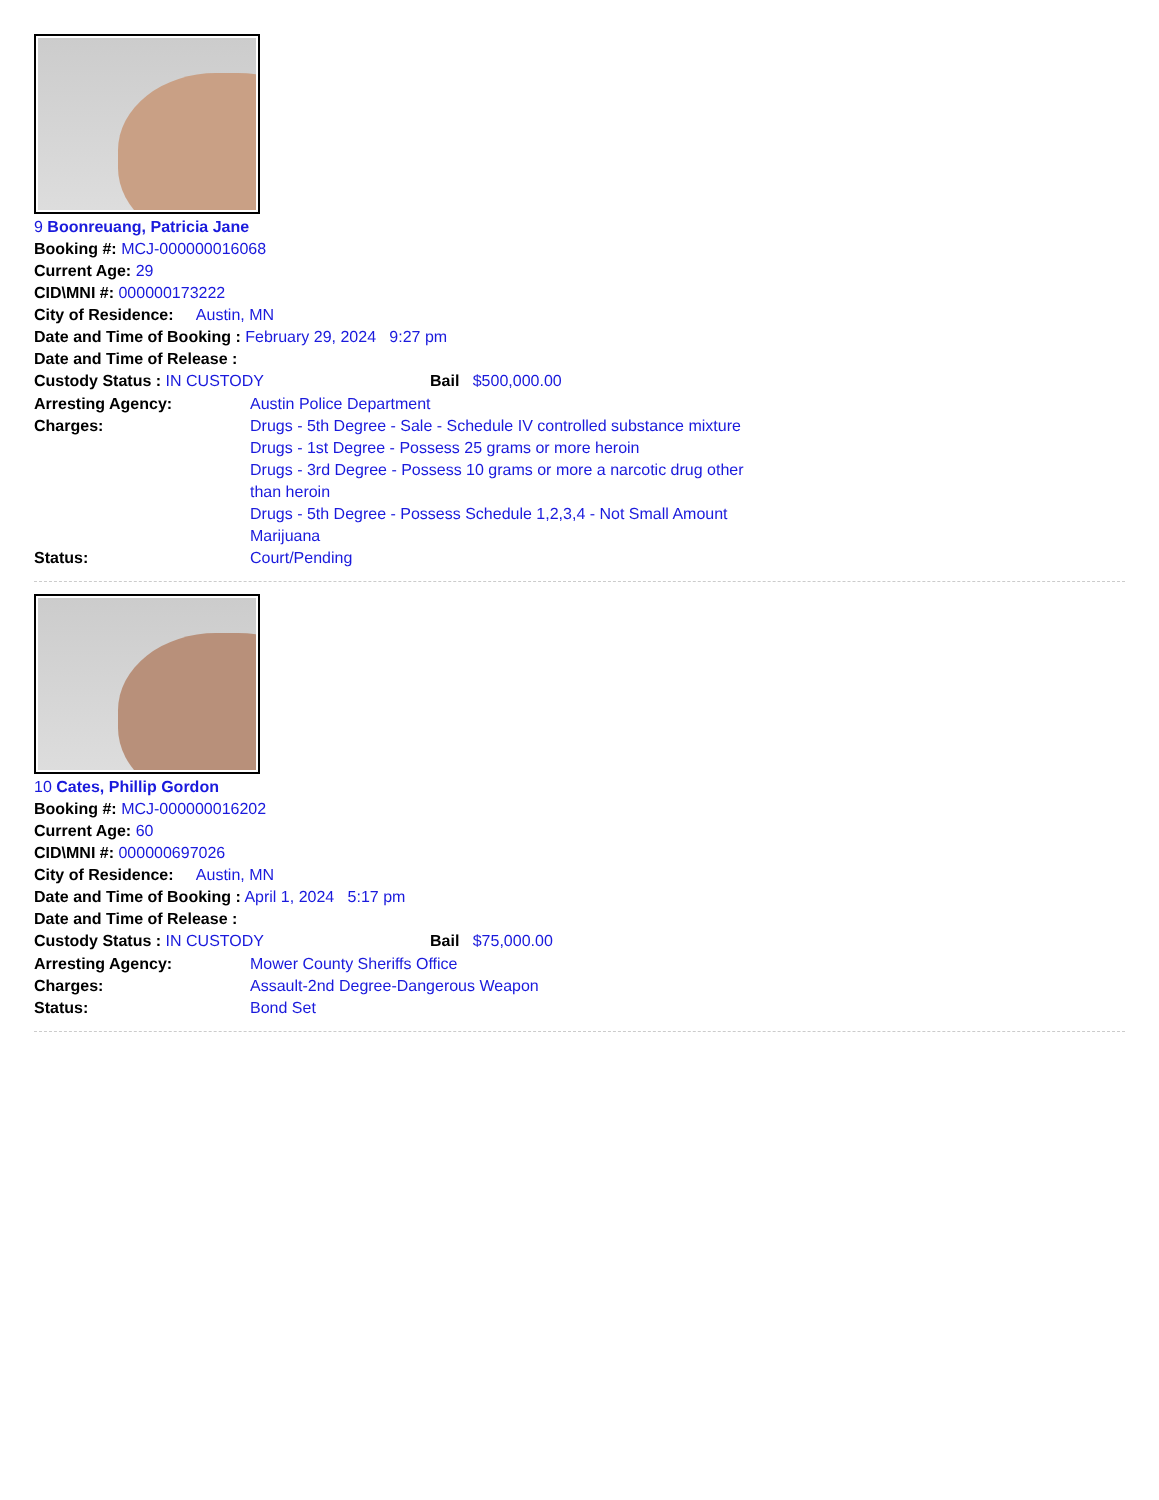9 Boonreuang, Patricia Jane
Booking #: MCJ-000000016068
Current Age: 29
CID\MNI #: 000000173222
City of Residence: Austin, MN
Date and Time of Booking : February 29, 2024 9:27 pm
Date and Time of Release :
Custody Status : IN CUSTODY Bail $500,000.00
Arresting Agency: Austin Police Department
Charges: Drugs - 5th Degree - Sale - Schedule IV controlled substance mixture
Drugs - 1st Degree - Possess 25 grams or more heroin
Drugs - 3rd Degree - Possess 10 grams or more a narcotic drug other than heroin
Drugs - 5th Degree - Possess Schedule 1,2,3,4 - Not Small Amount Marijuana
Status: Court/Pending
10 Cates, Phillip Gordon
Booking #: MCJ-000000016202
Current Age: 60
CID\MNI #: 000000697026
City of Residence: Austin, MN
Date and Time of Booking : April 1, 2024 5:17 pm
Date and Time of Release :
Custody Status : IN CUSTODY Bail $75,000.00
Arresting Agency: Mower County Sheriffs Office
Charges: Assault-2nd Degree-Dangerous Weapon
Status: Bond Set